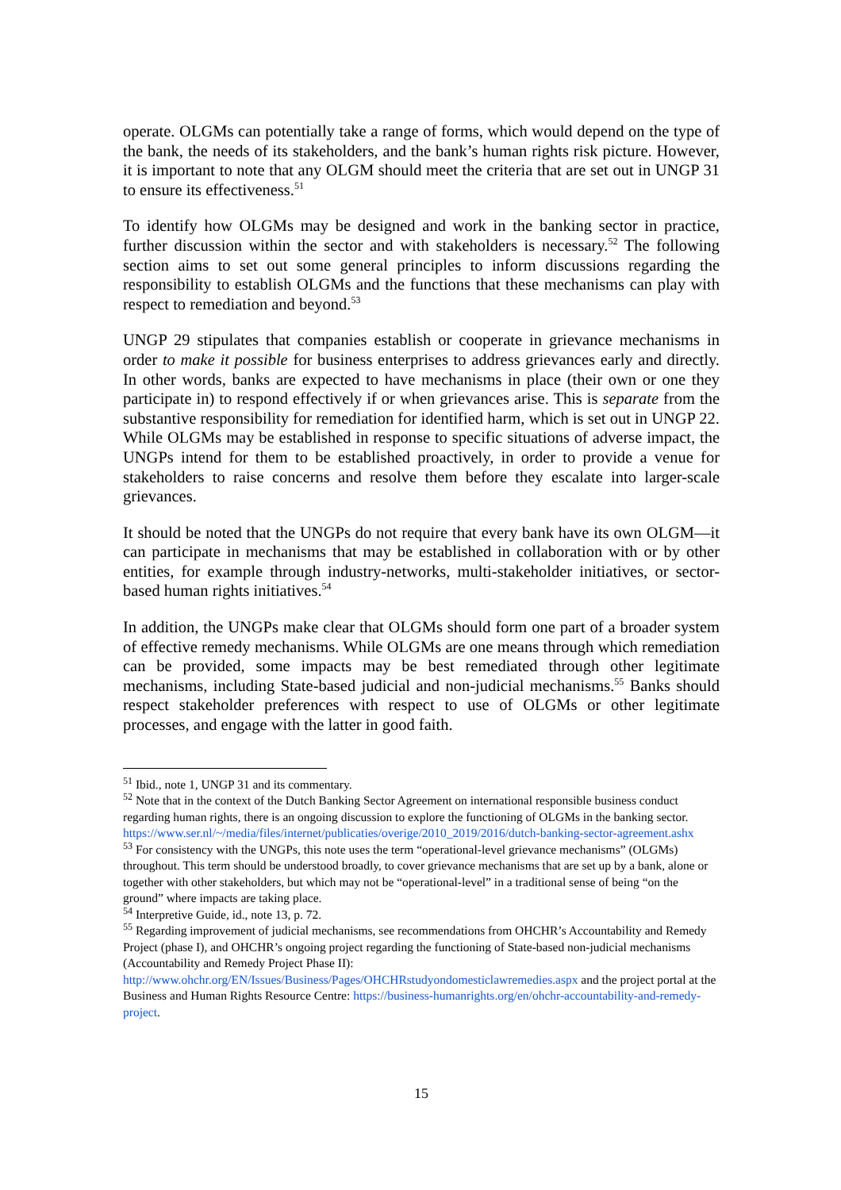operate. OLGMs can potentially take a range of forms, which would depend on the type of the bank, the needs of its stakeholders, and the bank’s human rights risk picture. However, it is important to note that any OLGM should meet the criteria that are set out in UNGP 31 to ensure its effectiveness.<sup>51</sup>
To identify how OLGMs may be designed and work in the banking sector in practice, further discussion within the sector and with stakeholders is necessary.<sup>52</sup> The following section aims to set out some general principles to inform discussions regarding the responsibility to establish OLGMs and the functions that these mechanisms can play with respect to remediation and beyond.<sup>53</sup>
UNGP 29 stipulates that companies establish or cooperate in grievance mechanisms in order to make it possible for business enterprises to address grievances early and directly. In other words, banks are expected to have mechanisms in place (their own or one they participate in) to respond effectively if or when grievances arise. This is separate from the substantive responsibility for remediation for identified harm, which is set out in UNGP 22. While OLGMs may be established in response to specific situations of adverse impact, the UNGPs intend for them to be established proactively, in order to provide a venue for stakeholders to raise concerns and resolve them before they escalate into larger-scale grievances.
It should be noted that the UNGPs do not require that every bank have its own OLGM—it can participate in mechanisms that may be established in collaboration with or by other entities, for example through industry-networks, multi-stakeholder initiatives, or sector-based human rights initiatives.<sup>54</sup>
In addition, the UNGPs make clear that OLGMs should form one part of a broader system of effective remedy mechanisms. While OLGMs are one means through which remediation can be provided, some impacts may be best remediated through other legitimate mechanisms, including State-based judicial and non-judicial mechanisms.<sup>55</sup> Banks should respect stakeholder preferences with respect to use of OLGMs or other legitimate processes, and engage with the latter in good faith.
<sup>51</sup> Ibid., note 1, UNGP 31 and its commentary.
<sup>52</sup> Note that in the context of the Dutch Banking Sector Agreement on international responsible business conduct regarding human rights, there is an ongoing discussion to explore the functioning of OLGMs in the banking sector. https://www.ser.nl/~/media/files/internet/publicaties/overige/2010_2019/2016/dutch-banking-sector-agreement.ashx
<sup>53</sup> For consistency with the UNGPs, this note uses the term “operational-level grievance mechanisms” (OLGMs) throughout. This term should be understood broadly, to cover grievance mechanisms that are set up by a bank, alone or together with other stakeholders, but which may not be “operational-level” in a traditional sense of being “on the ground” where impacts are taking place.
<sup>54</sup> Interpretive Guide, id., note 13, p. 72.
<sup>55</sup> Regarding improvement of judicial mechanisms, see recommendations from OHCHR’s Accountability and Remedy Project (phase I), and OHCHR’s ongoing project regarding the functioning of State-based non-judicial mechanisms (Accountability and Remedy Project Phase II): http://www.ohchr.org/EN/Issues/Business/Pages/OHCHRstudyondomesticlawremedies.aspx and the project portal at the Business and Human Rights Resource Centre: https://business-humanrights.org/en/ohchr-accountability-and-remedy-project.
15